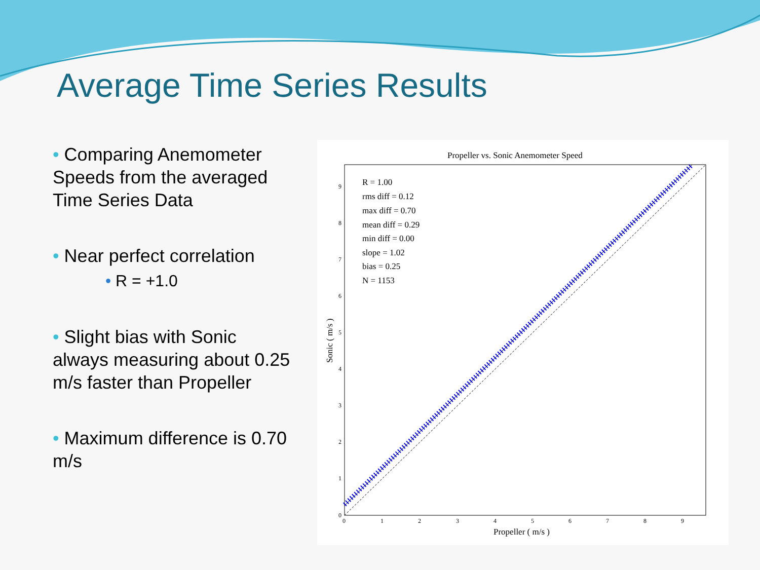Average Time Series Results
• Comparing Anemometer Speeds from the averaged Time Series Data
• Near perfect correlation
• R = +1.0
• Slight bias with Sonic always measuring about 0.25 m/s faster than Propeller
• Maximum difference is 0.70 m/s
Propeller vs. Sonic Anemometer Speed
R = 1.00
rms diff = 0.12
max diff = 0.70
mean diff = 0.29
min diff = 0.00
slope = 1.02
bias = 0.25
N = 1153
0
1
2
3
4
5
6
7
8
9
0
1
2
3
4
5
6
7
8
9
Propeller ( m/s )
Sonic ( m/s )